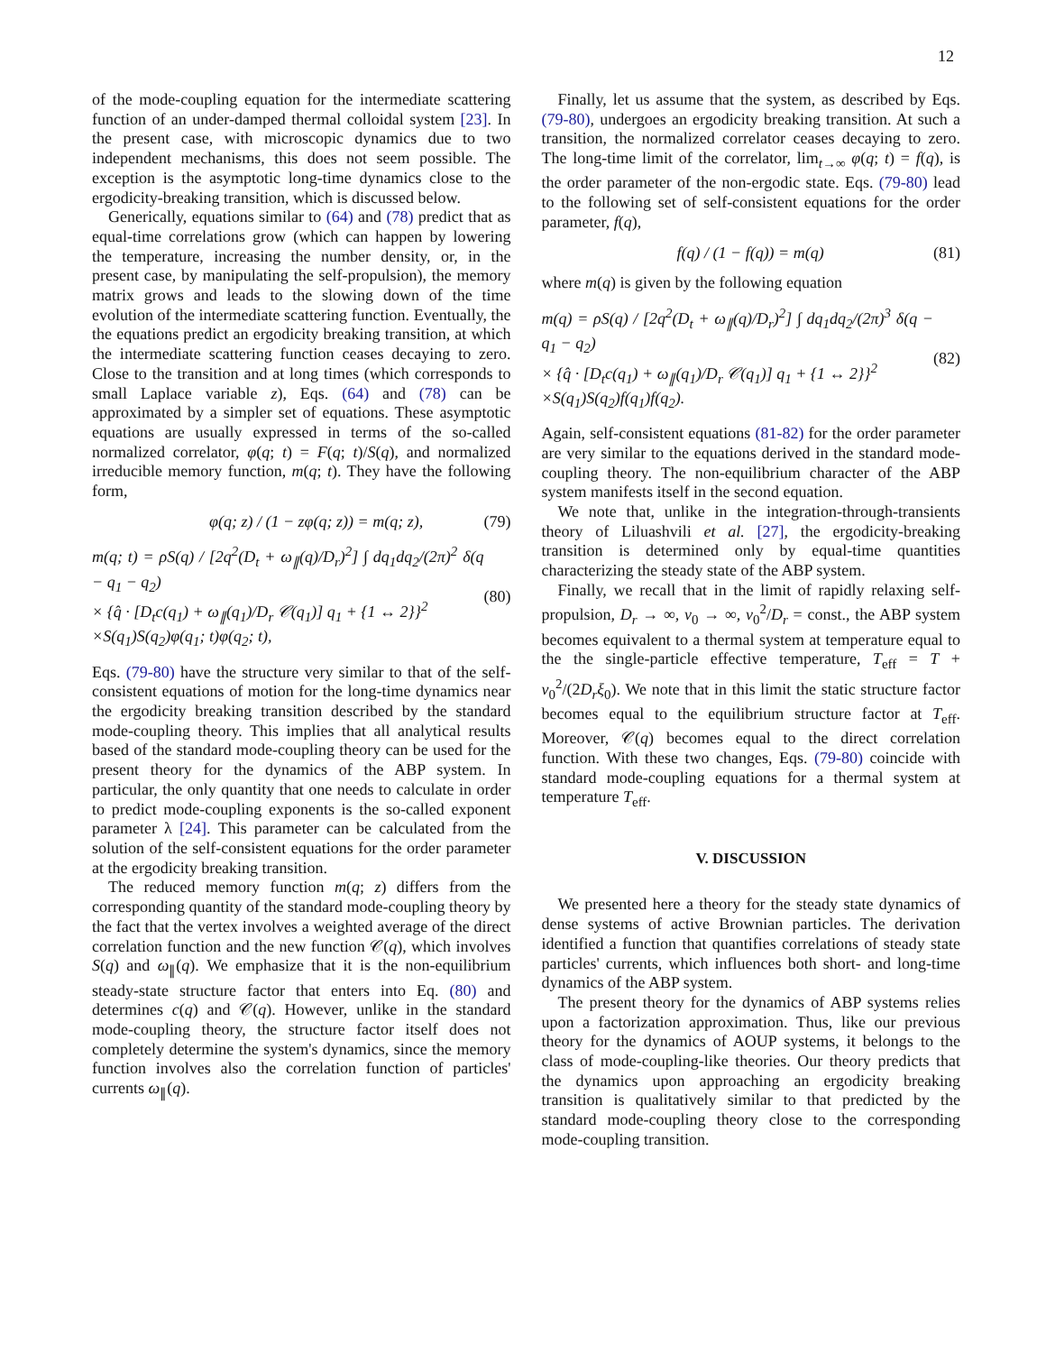12
of the mode-coupling equation for the intermediate scattering function of an under-damped thermal colloidal system [23]. In the present case, with microscopic dynamics due to two independent mechanisms, this does not seem possible. The exception is the asymptotic long-time dynamics close to the ergodicity-breaking transition, which is discussed below.
Generically, equations similar to (64) and (78) predict that as equal-time correlations grow (which can happen by lowering the temperature, increasing the number density, or, in the present case, by manipulating the self-propulsion), the memory matrix grows and leads to the slowing down of the time evolution of the intermediate scattering function. Eventually, the the equations predict an ergodicity breaking transition, at which the intermediate scattering function ceases decaying to zero. Close to the transition and at long times (which corresponds to small Laplace variable z), Eqs. (64) and (78) can be approximated by a simpler set of equations. These asymptotic equations are usually expressed in terms of the so-called normalized correlator, φ(q; t) = F(q; t)/S(q), and normalized irreducible memory function, m(q; t). They have the following form,
φ(q; z) / (1 − zφ(q; z)) = m(q; z), (79)
m(q; t) = ρS(q) / [2q<sup>2</sup>(D<sub>t</sub> + ω<sub>∥</sub>(q)/D<sub>r</sub>)<sup>2</sup>] ∫ dq<sub>1</sub>dq<sub>2</sub>/(2π)<sup>2</sup> δ(q − q<sub>1</sub> − q<sub>2</sub>)
× {q̂ · [D<sub>t</sub>c(q<sub>1</sub>) + ω<sub>∥</sub>(q<sub>1</sub>)/D<sub>r</sub> 𝒞(q<sub>1</sub>)] q<sub>1</sub> + {1 ↔ 2}}<sup>2</sup>
×S(q<sub>1</sub>)S(q<sub>2</sub>)φ(q<sub>1</sub>; t)φ(q<sub>2</sub>; t), (80)
Eqs. (79-80) have the structure very similar to that of the self-consistent equations of motion for the long-time dynamics near the ergodicity breaking transition described by the standard mode-coupling theory. This implies that all analytical results based of the standard mode-coupling theory can be used for the present theory for the dynamics of the ABP system. In particular, the only quantity that one needs to calculate in order to predict mode-coupling exponents is the so-called exponent parameter λ [24]. This parameter can be calculated from the solution of the self-consistent equations for the order parameter at the ergodicity breaking transition.
The reduced memory function m(q; z) differs from the corresponding quantity of the standard mode-coupling theory by the fact that the vertex involves a weighted average of the direct correlation function and the new function 𝒞(q), which involves S(q) and ω<sub>∥</sub>(q). We emphasize that it is the non-equilibrium steady-state structure factor that enters into Eq. (80) and determines c(q) and 𝒞(q). However, unlike in the standard mode-coupling theory, the structure factor itself does not completely determine the system's dynamics, since the memory function involves also the correlation function of particles' currents ω<sub>∥</sub>(q).
Finally, let us assume that the system, as described by Eqs. (79-80), undergoes an ergodicity breaking transition. At such a transition, the normalized correlator ceases decaying to zero. The long-time limit of the correlator, lim<sub>t→∞</sub> φ(q; t) = f(q), is the order parameter of the non-ergodic state. Eqs. (79-80) lead to the following set of self-consistent equations for the order parameter, f(q),
f(q) / (1 − f(q)) = m(q) (81)
where m(q) is given by the following equation
m(q) = ρS(q) / [2q<sup>2</sup>(D<sub>t</sub> + ω<sub>∥</sub>(q)/D<sub>r</sub>)<sup>2</sup>] ∫ dq<sub>1</sub>dq<sub>2</sub>/(2π)<sup>3</sup> δ(q − q<sub>1</sub> − q<sub>2</sub>)
× {q̂ · [D<sub>t</sub>c(q<sub>1</sub>) + ω<sub>∥</sub>(q<sub>1</sub>)/D<sub>r</sub> 𝒞(q<sub>1</sub>)] q<sub>1</sub> + {1 ↔ 2}}<sup>2</sup>
×S(q<sub>1</sub>)S(q<sub>2</sub>)f(q<sub>1</sub>)f(q<sub>2</sub>). (82)
Again, self-consistent equations (81-82) for the order parameter are very similar to the equations derived in the standard mode-coupling theory. The non-equilibrium character of the ABP system manifests itself in the second equation.
We note that, unlike in the integration-through-transients theory of Liluashvili et al. [27], the ergodicity-breaking transition is determined only by equal-time quantities characterizing the steady state of the ABP system.
Finally, we recall that in the limit of rapidly relaxing self-propulsion, D<sub>r</sub> → ∞, v<sub>0</sub> → ∞, v<sub>0</sub><sup>2</sup>/D<sub>r</sub> = const., the ABP system becomes equivalent to a thermal system at temperature equal to the the single-particle effective temperature, T<sub>eff</sub> = T + v<sub>0</sub><sup>2</sup>/(2D<sub>r</sub>ξ<sub>0</sub>). We note that in this limit the static structure factor becomes equal to the equilibrium structure factor at T<sub>eff</sub>. Moreover, 𝒞(q) becomes equal to the direct correlation function. With these two changes, Eqs. (79-80) coincide with standard mode-coupling equations for a thermal system at temperature T<sub>eff</sub>.
V. DISCUSSION
We presented here a theory for the steady state dynamics of dense systems of active Brownian particles. The derivation identified a function that quantifies correlations of steady state particles' currents, which influences both short- and long-time dynamics of the ABP system.
The present theory for the dynamics of ABP systems relies upon a factorization approximation. Thus, like our previous theory for the dynamics of AOUP systems, it belongs to the class of mode-coupling-like theories. Our theory predicts that the dynamics upon approaching an ergodicity breaking transition is qualitatively similar to that predicted by the standard mode-coupling theory close to the corresponding mode-coupling transition.